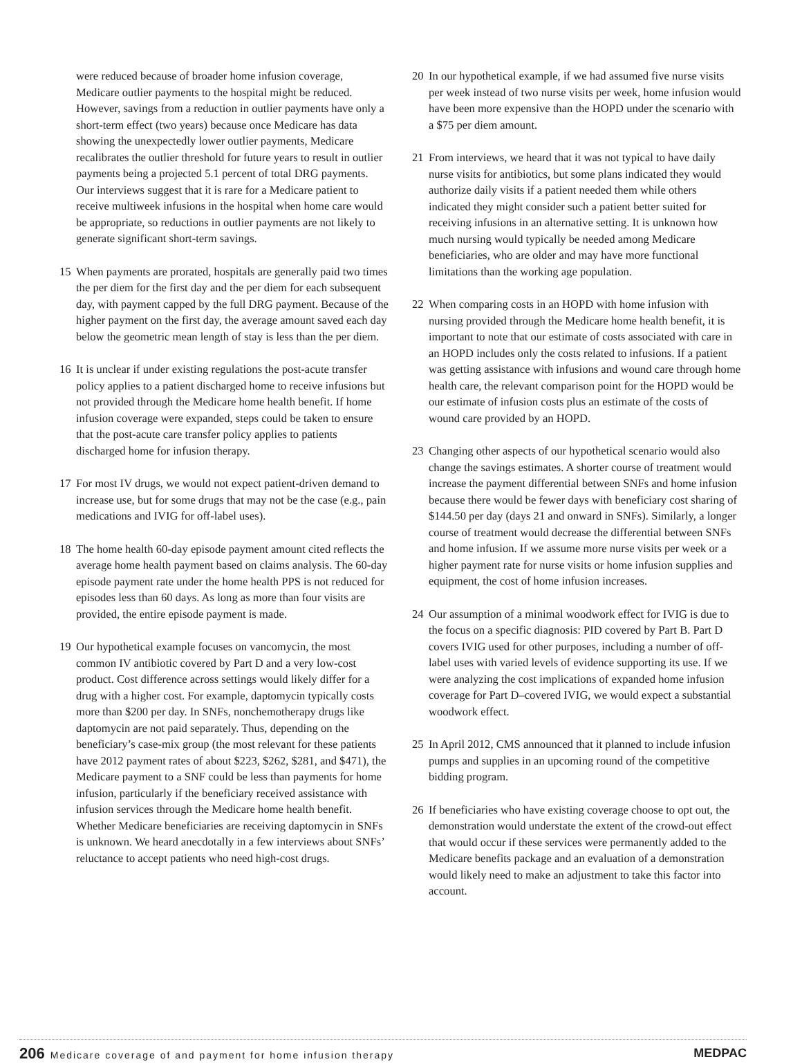were reduced because of broader home infusion coverage, Medicare outlier payments to the hospital might be reduced. However, savings from a reduction in outlier payments have only a short-term effect (two years) because once Medicare has data showing the unexpectedly lower outlier payments, Medicare recalibrates the outlier threshold for future years to result in outlier payments being a projected 5.1 percent of total DRG payments. Our interviews suggest that it is rare for a Medicare patient to receive multiweek infusions in the hospital when home care would be appropriate, so reductions in outlier payments are not likely to generate significant short-term savings.
15 When payments are prorated, hospitals are generally paid two times the per diem for the first day and the per diem for each subsequent day, with payment capped by the full DRG payment. Because of the higher payment on the first day, the average amount saved each day below the geometric mean length of stay is less than the per diem.
16 It is unclear if under existing regulations the post-acute transfer policy applies to a patient discharged home to receive infusions but not provided through the Medicare home health benefit. If home infusion coverage were expanded, steps could be taken to ensure that the post-acute care transfer policy applies to patients discharged home for infusion therapy.
17 For most IV drugs, we would not expect patient-driven demand to increase use, but for some drugs that may not be the case (e.g., pain medications and IVIG for off-label uses).
18 The home health 60-day episode payment amount cited reflects the average home health payment based on claims analysis. The 60-day episode payment rate under the home health PPS is not reduced for episodes less than 60 days. As long as more than four visits are provided, the entire episode payment is made.
19 Our hypothetical example focuses on vancomycin, the most common IV antibiotic covered by Part D and a very low-cost product. Cost difference across settings would likely differ for a drug with a higher cost. For example, daptomycin typically costs more than $200 per day. In SNFs, nonchemotherapy drugs like daptomycin are not paid separately. Thus, depending on the beneficiary’s case-mix group (the most relevant for these patients have 2012 payment rates of about $223, $262, $281, and $471), the Medicare payment to a SNF could be less than payments for home infusion, particularly if the beneficiary received assistance with infusion services through the Medicare home health benefit. Whether Medicare beneficiaries are receiving daptomycin in SNFs is unknown. We heard anecdotally in a few interviews about SNFs’ reluctance to accept patients who need high-cost drugs.
20 In our hypothetical example, if we had assumed five nurse visits per week instead of two nurse visits per week, home infusion would have been more expensive than the HOPD under the scenario with a $75 per diem amount.
21 From interviews, we heard that it was not typical to have daily nurse visits for antibiotics, but some plans indicated they would authorize daily visits if a patient needed them while others indicated they might consider such a patient better suited for receiving infusions in an alternative setting. It is unknown how much nursing would typically be needed among Medicare beneficiaries, who are older and may have more functional limitations than the working age population.
22 When comparing costs in an HOPD with home infusion with nursing provided through the Medicare home health benefit, it is important to note that our estimate of costs associated with care in an HOPD includes only the costs related to infusions. If a patient was getting assistance with infusions and wound care through home health care, the relevant comparison point for the HOPD would be our estimate of infusion costs plus an estimate of the costs of wound care provided by an HOPD.
23 Changing other aspects of our hypothetical scenario would also change the savings estimates. A shorter course of treatment would increase the payment differential between SNFs and home infusion because there would be fewer days with beneficiary cost sharing of $144.50 per day (days 21 and onward in SNFs). Similarly, a longer course of treatment would decrease the differential between SNFs and home infusion. If we assume more nurse visits per week or a higher payment rate for nurse visits or home infusion supplies and equipment, the cost of home infusion increases.
24 Our assumption of a minimal woodwork effect for IVIG is due to the focus on a specific diagnosis: PID covered by Part B. Part D covers IVIG used for other purposes, including a number of off-label uses with varied levels of evidence supporting its use. If we were analyzing the cost implications of expanded home infusion coverage for Part D–covered IVIG, we would expect a substantial woodwork effect.
25 In April 2012, CMS announced that it planned to include infusion pumps and supplies in an upcoming round of the competitive bidding program.
26 If beneficiaries who have existing coverage choose to opt out, the demonstration would understate the extent of the crowd-out effect that would occur if these services were permanently added to the Medicare benefits package and an evaluation of a demonstration would likely need to make an adjustment to take this factor into account.
206 Medicare coverage of and payment for home infusion therapy
MEDPAC